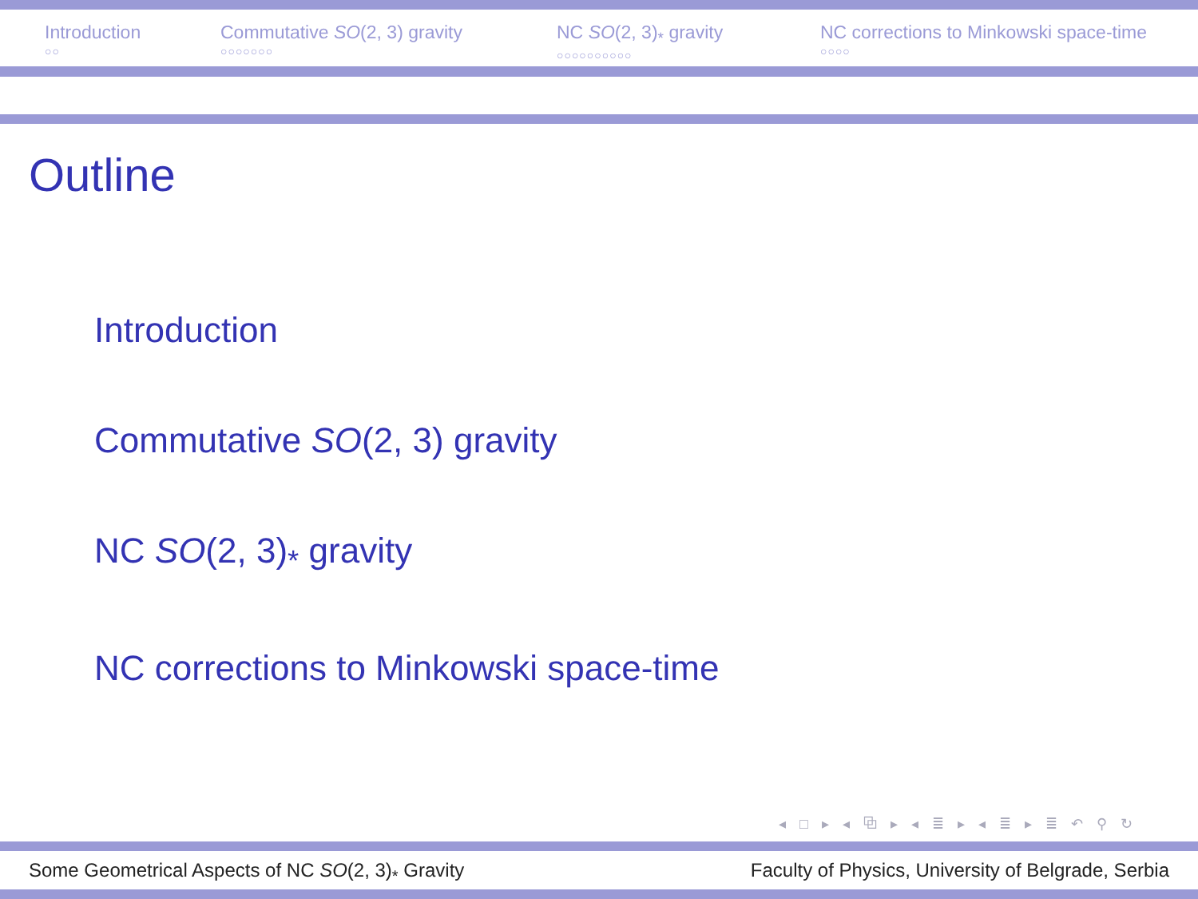Introduction
○○
Commutative SO(2, 3) gravity
○○○○○○○
NC SO(2, 3)<sub>*</sub> gravity
○○○○○○○○○○
NC corrections to Minkowski space-time
○○○○
Outline
Introduction
Commutative SO(2, 3) gravity
NC SO(2, 3)<sub>*</sub> gravity
NC corrections to Minkowski space-time
◂ □ ▸ ◂ ⧉ ▸ ◂ ≣ ▸ ◂ ≣ ▸ ≣ ↶ ⚲ ↻
Some Geometrical Aspects of NC SO(2, 3)<sub>*</sub> Gravity Faculty of Physics, University of Belgrade, Serbia